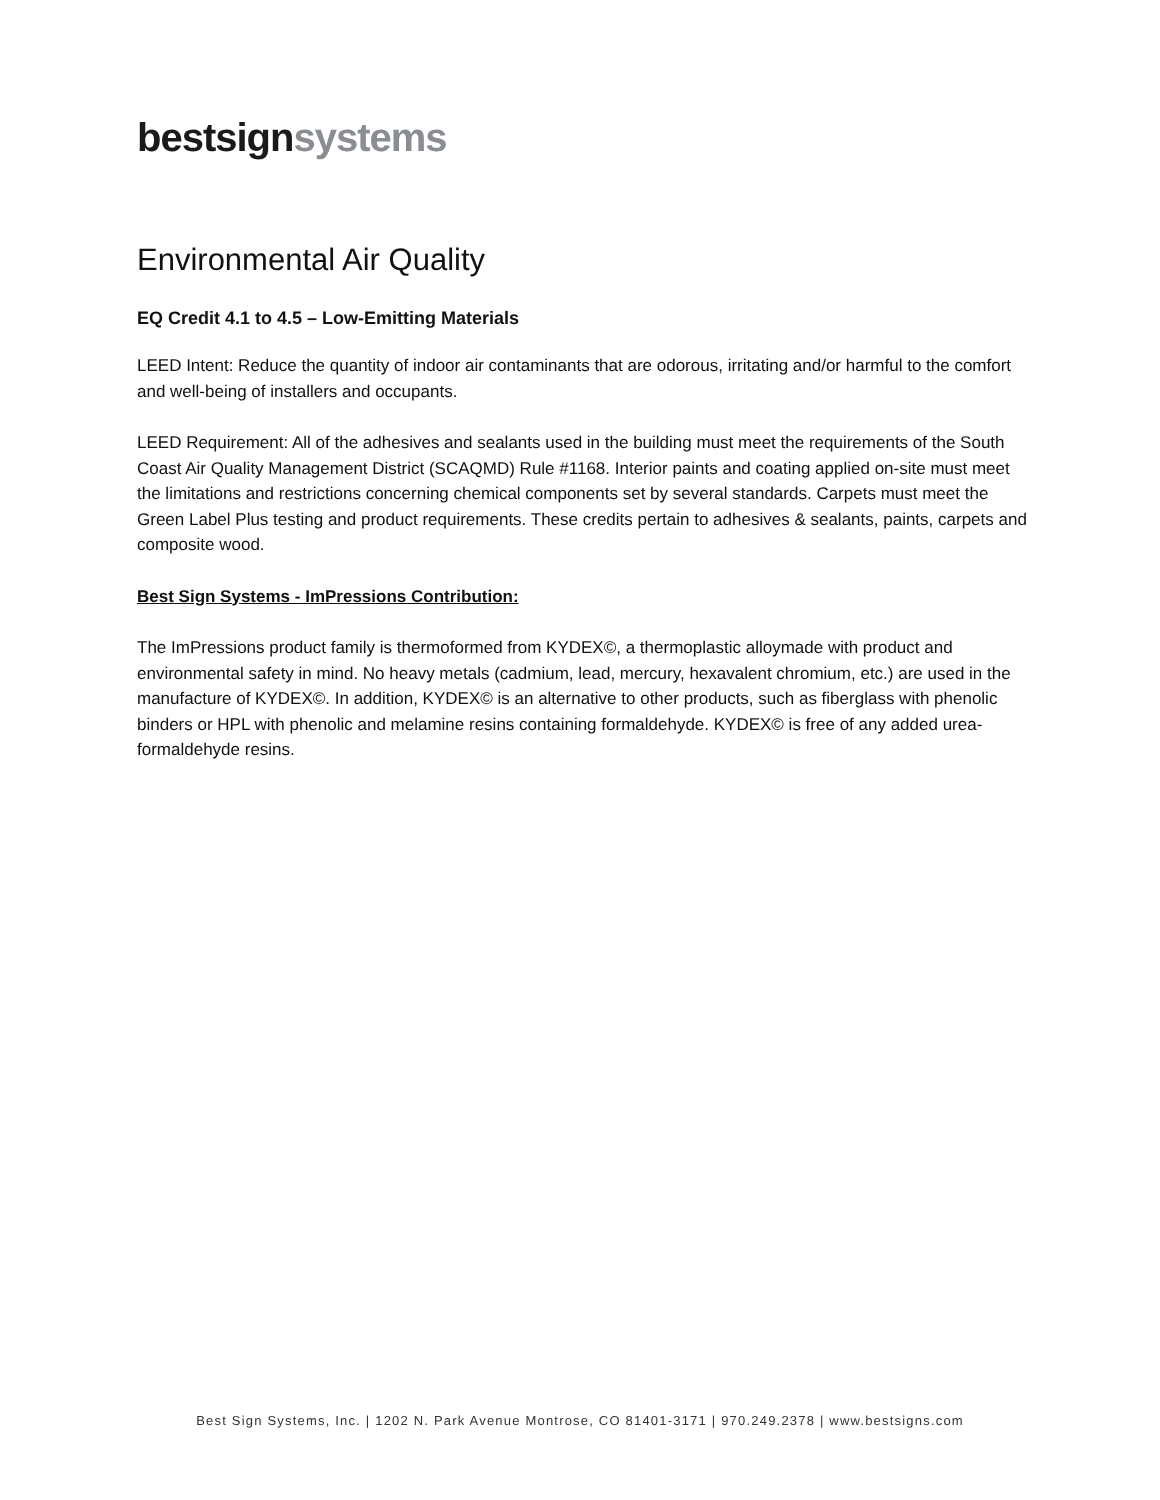bestsign systems
Environmental Air Quality
EQ Credit 4.1 to 4.5 – Low-Emitting Materials
LEED Intent: Reduce the quantity of indoor air contaminants that are odorous, irritating and/or harmful to the comfort and well-being of installers and occupants.
LEED Requirement: All of the adhesives and sealants used in the building must meet the requirements of the South Coast Air Quality Management District (SCAQMD) Rule #1168. Interior paints and coating applied on-site must meet the limitations and restrictions concerning chemical components set by several standards. Carpets must meet the Green Label Plus testing and product requirements. These credits pertain to adhesives & sealants, paints, carpets and composite wood.
Best Sign Systems - ImPressions Contribution:
The ImPressions product family is thermoformed from KYDEX©, a thermoplastic alloymade with product and environmental safety in mind. No heavy metals (cadmium, lead, mercury, hexavalent chromium, etc.) are used in the manufacture of KYDEX©. In addition, KYDEX© is an alternative to other products, such as fiberglass with phenolic binders or HPL with phenolic and melamine resins containing formaldehyde. KYDEX© is free of any added urea-formaldehyde resins.
Best Sign Systems, Inc. | 1202 N. Park Avenue Montrose, CO 81401-3171 | 970.249.2378 | www.bestsigns.com